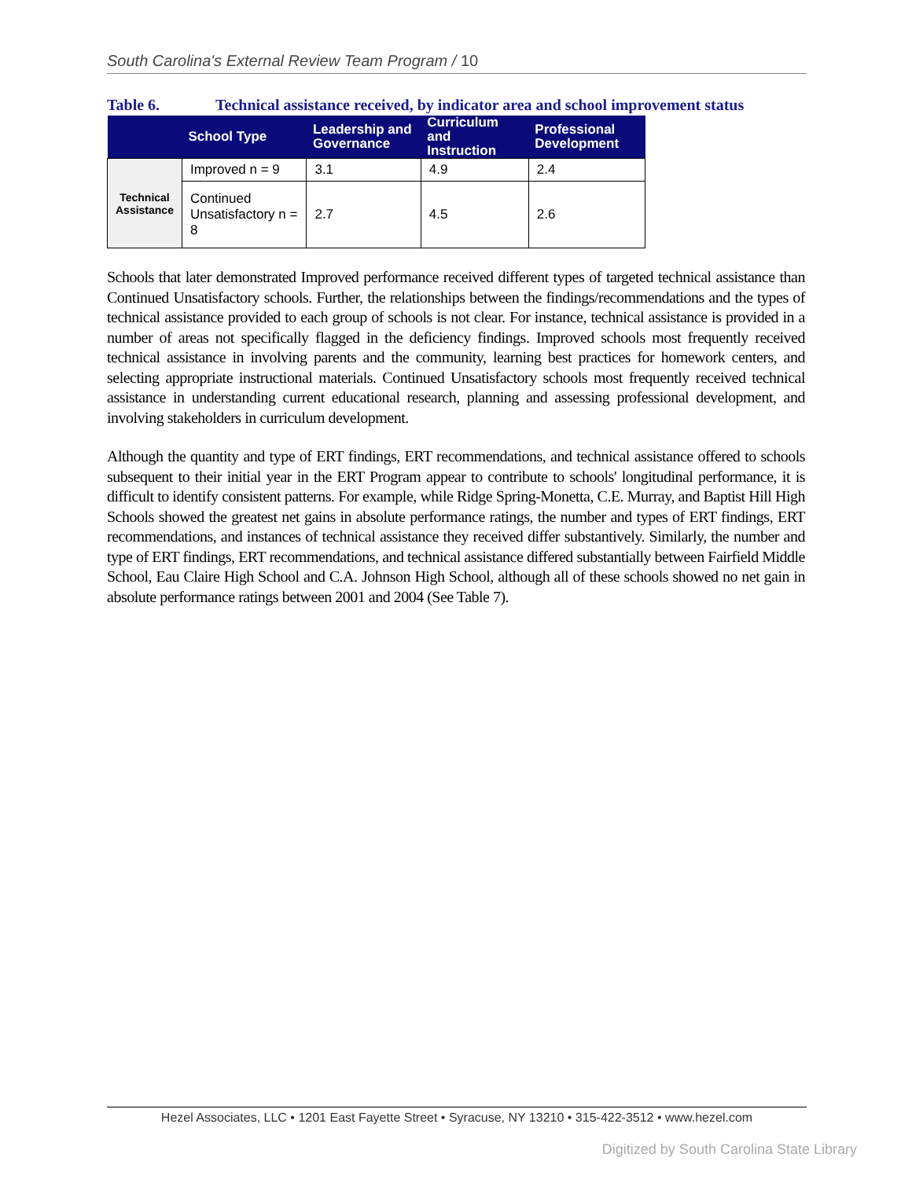South Carolina's External Review Team Program / 10
Table 6. Technical assistance received, by indicator area and school improvement status
| | School Type | Leadership and Governance | Curriculum and Instruction | Professional Development |
| --- | --- | --- | --- | --- |
| Technical Assistance | Improved n = 9 | 3.1 | 4.9 | 2.4 |
| | Continued Unsatisfactory n = 8 | 2.7 | 4.5 | 2.6 |
Schools that later demonstrated Improved performance received different types of targeted technical assistance than Continued Unsatisfactory schools. Further, the relationships between the findings/recommendations and the types of technical assistance provided to each group of schools is not clear. For instance, technical assistance is provided in a number of areas not specifically flagged in the deficiency findings. Improved schools most frequently received technical assistance in involving parents and the community, learning best practices for homework centers, and selecting appropriate instructional materials. Continued Unsatisfactory schools most frequently received technical assistance in understanding current educational research, planning and assessing professional development, and involving stakeholders in curriculum development.
Although the quantity and type of ERT findings, ERT recommendations, and technical assistance offered to schools subsequent to their initial year in the ERT Program appear to contribute to schools' longitudinal performance, it is difficult to identify consistent patterns. For example, while Ridge Spring-Monetta, C.E. Murray, and Baptist Hill High Schools showed the greatest net gains in absolute performance ratings, the number and types of ERT findings, ERT recommendations, and instances of technical assistance they received differ substantively. Similarly, the number and type of ERT findings, ERT recommendations, and technical assistance differed substantially between Fairfield Middle School, Eau Claire High School and C.A. Johnson High School, although all of these schools showed no net gain in absolute performance ratings between 2001 and 2004 (See Table 7).
Hezel Associates, LLC • 1201 East Fayette Street • Syracuse, NY 13210 • 315-422-3512 • www.hezel.com
Digitized by South Carolina State Library